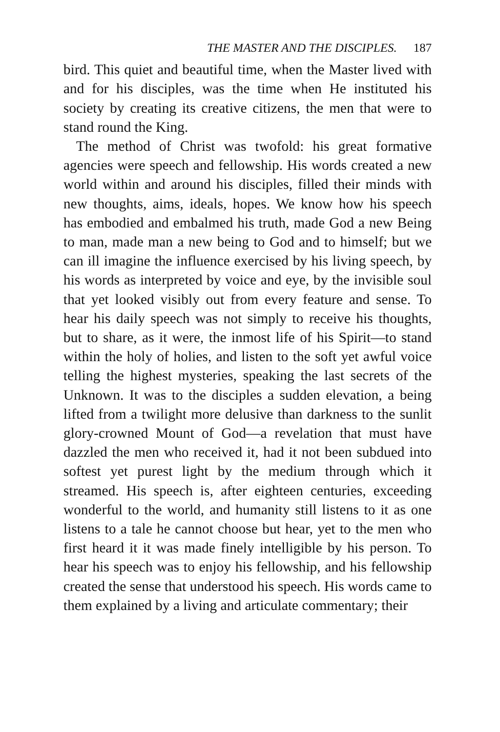THE MASTER AND THE DISCIPLES. 187
bird. This quiet and beautiful time, when the Master lived with and for his disciples, was the time when He instituted his society by creating its creative citizens, the men that were to stand round the King.
The method of Christ was twofold: his great formative agencies were speech and fellowship. His words created a new world within and around his disciples, filled their minds with new thoughts, aims, ideals, hopes. We know how his speech has embodied and embalmed his truth, made God a new Being to man, made man a new being to God and to himself; but we can ill imagine the influence exercised by his living speech, by his words as interpreted by voice and eye, by the invisible soul that yet looked visibly out from every feature and sense. To hear his daily speech was not simply to receive his thoughts, but to share, as it were, the inmost life of his Spirit—to stand within the holy of holies, and listen to the soft yet awful voice telling the highest mysteries, speaking the last secrets of the Unknown. It was to the disciples a sudden elevation, a being lifted from a twilight more delusive than darkness to the sunlit glory-crowned Mount of God—a revelation that must have dazzled the men who received it, had it not been subdued into softest yet purest light by the medium through which it streamed. His speech is, after eighteen centuries, exceeding wonderful to the world, and humanity still listens to it as one listens to a tale he cannot choose but hear, yet to the men who first heard it it was made finely intelligible by his person. To hear his speech was to enjoy his fellowship, and his fellowship created the sense that understood his speech. His words came to them explained by a living and articulate commentary; their